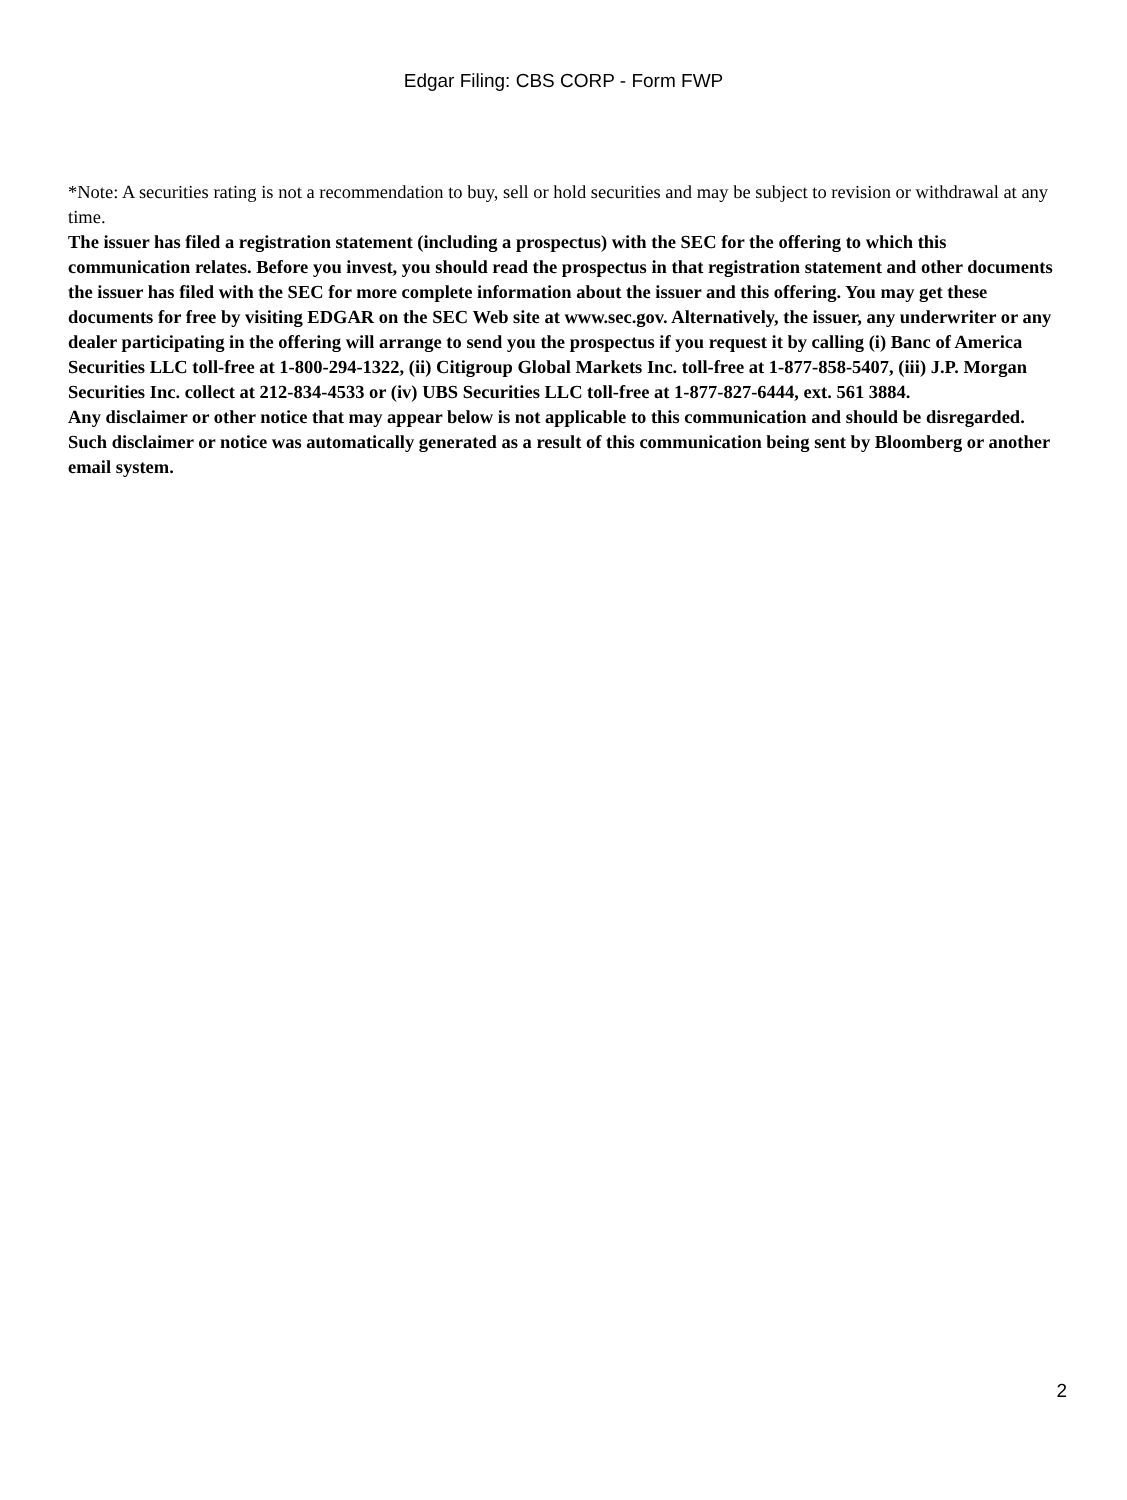Edgar Filing: CBS CORP - Form FWP
*Note: A securities rating is not a recommendation to buy, sell or hold securities and may be subject to revision or withdrawal at any time.
The issuer has filed a registration statement (including a prospectus) with the SEC for the offering to which this communication relates. Before you invest, you should read the prospectus in that registration statement and other documents the issuer has filed with the SEC for more complete information about the issuer and this offering. You may get these documents for free by visiting EDGAR on the SEC Web site at www.sec.gov. Alternatively, the issuer, any underwriter or any dealer participating in the offering will arrange to send you the prospectus if you request it by calling (i) Banc of America Securities LLC toll-free at 1-800-294-1322, (ii) Citigroup Global Markets Inc. toll-free at 1-877-858-5407, (iii) J.P. Morgan Securities Inc. collect at 212-834-4533 or (iv) UBS Securities LLC toll-free at 1-877-827-6444, ext. 561 3884.
Any disclaimer or other notice that may appear below is not applicable to this communication and should be disregarded. Such disclaimer or notice was automatically generated as a result of this communication being sent by Bloomberg or another email system.
2